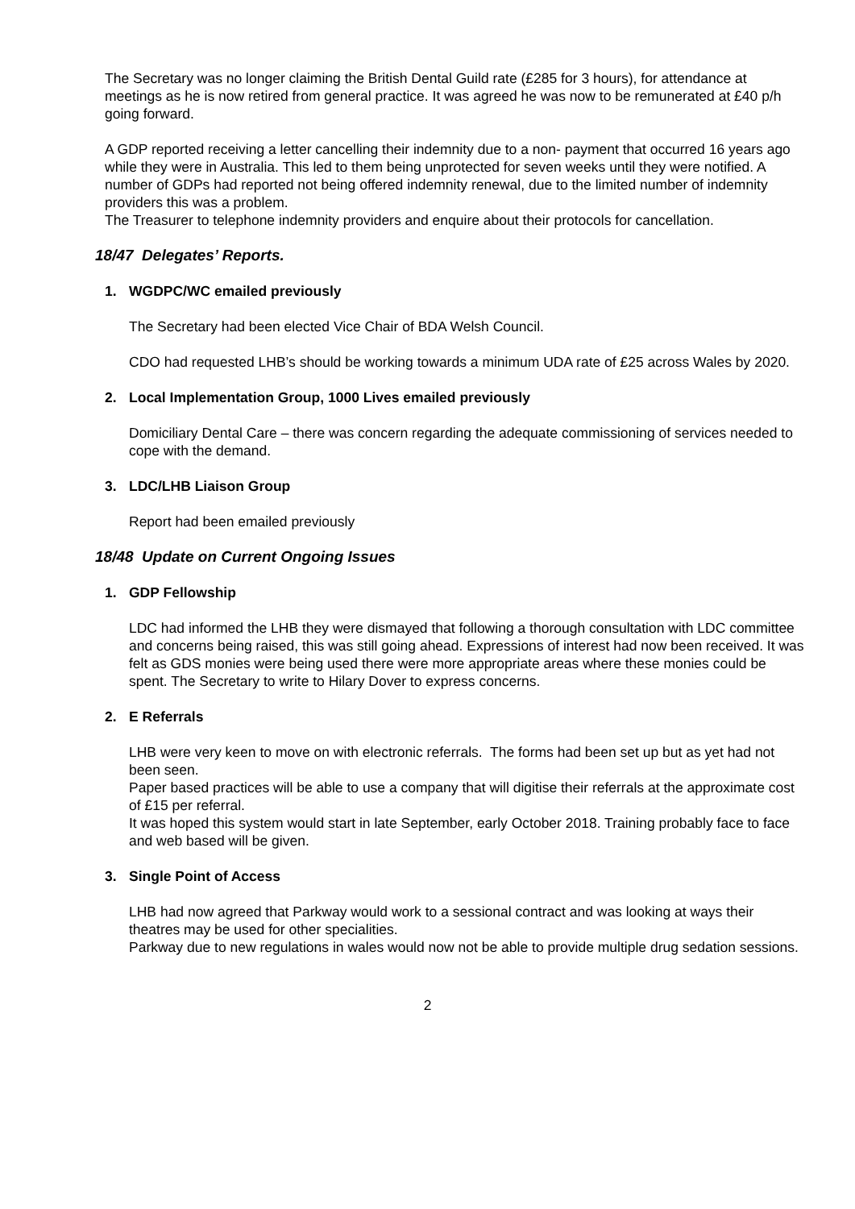The Secretary was no longer claiming the British Dental Guild rate (£285 for 3 hours), for attendance at meetings as he is now retired from general practice. It was agreed he was now to be remunerated at £40 p/h going forward.
A GDP reported receiving a letter cancelling their indemnity due to a non- payment that occurred 16 years ago while they were in Australia. This led to them being unprotected for seven weeks until they were notified. A number of GDPs had reported not being offered indemnity renewal, due to the limited number of indemnity providers this was a problem.
The Treasurer to telephone indemnity providers and enquire about their protocols for cancellation.
18/47 Delegates’ Reports.
1. WGDPC/WC emailed previously
The Secretary had been elected Vice Chair of BDA Welsh Council.
CDO had requested LHB’s should be working towards a minimum UDA rate of £25 across Wales by 2020.
2. Local Implementation Group, 1000 Lives emailed previously
Domiciliary Dental Care – there was concern regarding the adequate commissioning of services needed to cope with the demand.
3. LDC/LHB Liaison Group
Report had been emailed previously
18/48 Update on Current Ongoing Issues
1. GDP Fellowship
LDC had informed the LHB they were dismayed that following a thorough consultation with LDC committee and concerns being raised, this was still going ahead. Expressions of interest had now been received. It was felt as GDS monies were being used there were more appropriate areas where these monies could be spent. The Secretary to write to Hilary Dover to express concerns.
2. E Referrals
LHB were very keen to move on with electronic referrals. The forms had been set up but as yet had not been seen.
Paper based practices will be able to use a company that will digitise their referrals at the approximate cost of £15 per referral.
It was hoped this system would start in late September, early October 2018. Training probably face to face and web based will be given.
3. Single Point of Access
LHB had now agreed that Parkway would work to a sessional contract and was looking at ways their theatres may be used for other specialities.
Parkway due to new regulations in wales would now not be able to provide multiple drug sedation sessions.
2